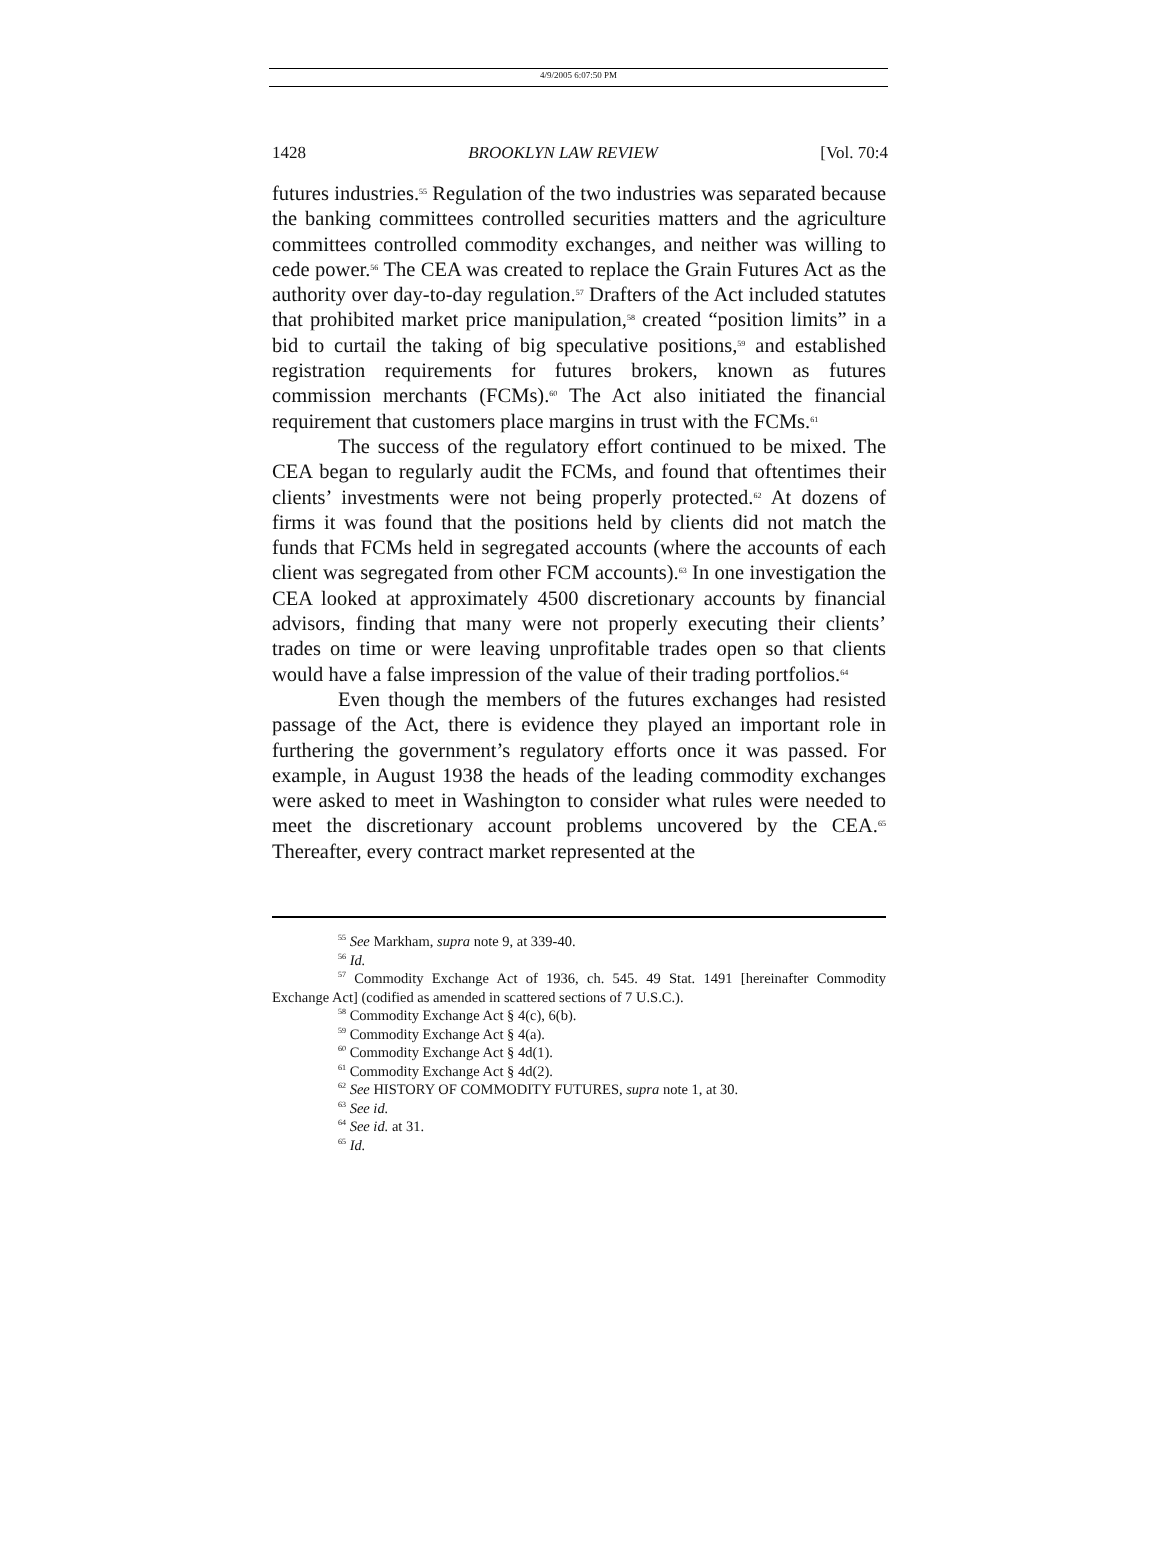4/9/2005 6:07:50 PM
1428 BROOKLYN LAW REVIEW [Vol. 70:4
futures industries.<sup>55</sup> Regulation of the two industries was separated because the banking committees controlled securities matters and the agriculture committees controlled commodity exchanges, and neither was willing to cede power.<sup>56</sup> The CEA was created to replace the Grain Futures Act as the authority over day-to-day regulation.<sup>57</sup> Drafters of the Act included statutes that prohibited market price manipulation,<sup>58</sup> created “position limits” in a bid to curtail the taking of big speculative positions,<sup>59</sup> and established registration requirements for futures brokers, known as futures commission merchants (FCMs).<sup>60</sup> The Act also initiated the financial requirement that customers place margins in trust with the FCMs.<sup>61</sup>
The success of the regulatory effort continued to be mixed. The CEA began to regularly audit the FCMs, and found that oftentimes their clients’ investments were not being properly protected.<sup>62</sup> At dozens of firms it was found that the positions held by clients did not match the funds that FCMs held in segregated accounts (where the accounts of each client was segregated from other FCM accounts).<sup>63</sup> In one investigation the CEA looked at approximately 4500 discretionary accounts by financial advisors, finding that many were not properly executing their clients’ trades on time or were leaving unprofitable trades open so that clients would have a false impression of the value of their trading portfolios.<sup>64</sup>
Even though the members of the futures exchanges had resisted passage of the Act, there is evidence they played an important role in furthering the government’s regulatory efforts once it was passed. For example, in August 1938 the heads of the leading commodity exchanges were asked to meet in Washington to consider what rules were needed to meet the discretionary account problems uncovered by the CEA.<sup>65</sup> Thereafter, every contract market represented at the
<sup>55</sup> See Markham, supra note 9, at 339-40.
<sup>56</sup> Id.
<sup>57</sup> Commodity Exchange Act of 1936, ch. 545. 49 Stat. 1491 [hereinafter Commodity Exchange Act] (codified as amended in scattered sections of 7 U.S.C.).
<sup>58</sup> Commodity Exchange Act § 4(c), 6(b).
<sup>59</sup> Commodity Exchange Act § 4(a).
<sup>60</sup> Commodity Exchange Act § 4d(1).
<sup>61</sup> Commodity Exchange Act § 4d(2).
<sup>62</sup> See HISTORY OF COMMODITY FUTURES, supra note 1, at 30.
<sup>63</sup> See id.
<sup>64</sup> See id. at 31.
<sup>65</sup> Id.